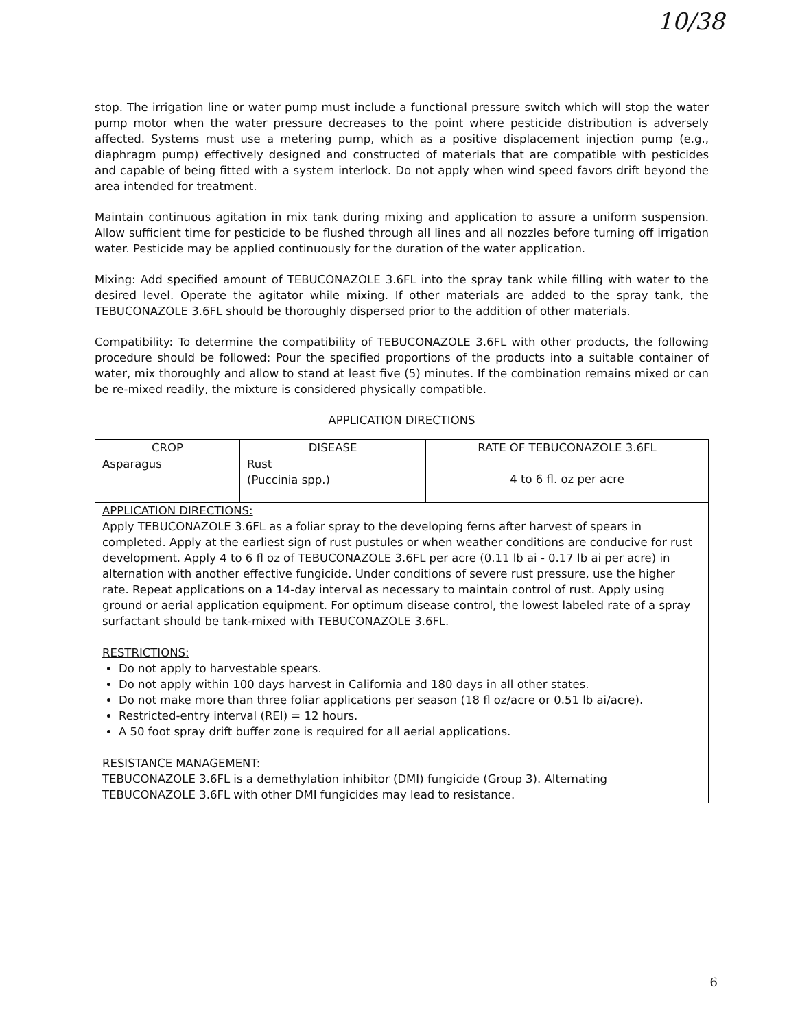10/38
stop. The irrigation line or water pump must include a functional pressure switch which will stop the water pump motor when the water pressure decreases to the point where pesticide distribution is adversely affected. Systems must use a metering pump, which as a positive displacement injection pump (e.g., diaphragm pump) effectively designed and constructed of materials that are compatible with pesticides and capable of being fitted with a system interlock. Do not apply when wind speed favors drift beyond the area intended for treatment.
Maintain continuous agitation in mix tank during mixing and application to assure a uniform suspension. Allow sufficient time for pesticide to be flushed through all lines and all nozzles before turning off irrigation water. Pesticide may be applied continuously for the duration of the water application.
Mixing: Add specified amount of TEBUCONAZOLE 3.6FL into the spray tank while filling with water to the desired level. Operate the agitator while mixing. If other materials are added to the spray tank, the TEBUCONAZOLE 3.6FL should be thoroughly dispersed prior to the addition of other materials.
Compatibility: To determine the compatibility of TEBUCONAZOLE 3.6FL with other products, the following procedure should be followed: Pour the specified proportions of the products into a suitable container of water, mix thoroughly and allow to stand at least five (5) minutes. If the combination remains mixed or can be re-mixed readily, the mixture is considered physically compatible.
APPLICATION DIRECTIONS
| CROP | DISEASE | RATE OF TEBUCONAZOLE 3.6FL |
| --- | --- | --- |
| Asparagus | Rust (Puccinia spp.) | 4 to 6 fl. oz per acre |
| APPLICATION DIRECTIONS: Apply TEBUCONAZOLE 3.6FL as a foliar spray to the developing ferns after harvest of spears in completed. Apply at the earliest sign of rust pustules or when weather conditions are conducive for rust development. Apply 4 to 6 fl oz of TEBUCONAZOLE 3.6FL per acre (0.11 lb ai - 0.17 lb ai per acre) in alternation with another effective fungicide. Under conditions of severe rust pressure, use the higher rate. Repeat applications on a 14-day interval as necessary to maintain control of rust. Apply using ground or aerial application equipment. For optimum disease control, the lowest labeled rate of a spray surfactant should be tank-mixed with TEBUCONAZOLE 3.6FL. RESTRICTIONS: Do not apply to harvestable spears. Do not apply within 100 days harvest in California and 180 days in all other states. Do not make more than three foliar applications per season (18 fl oz/acre or 0.51 lb ai/acre). Restricted-entry interval (REI) = 12 hours. A 50 foot spray drift buffer zone is required for all aerial applications. RESISTANCE MANAGEMENT: TEBUCONAZOLE 3.6FL is a demethylation inhibitor (DMI) fungicide (Group 3). Alternating TEBUCONAZOLE 3.6FL with other DMI fungicides may lead to resistance. | | |
6